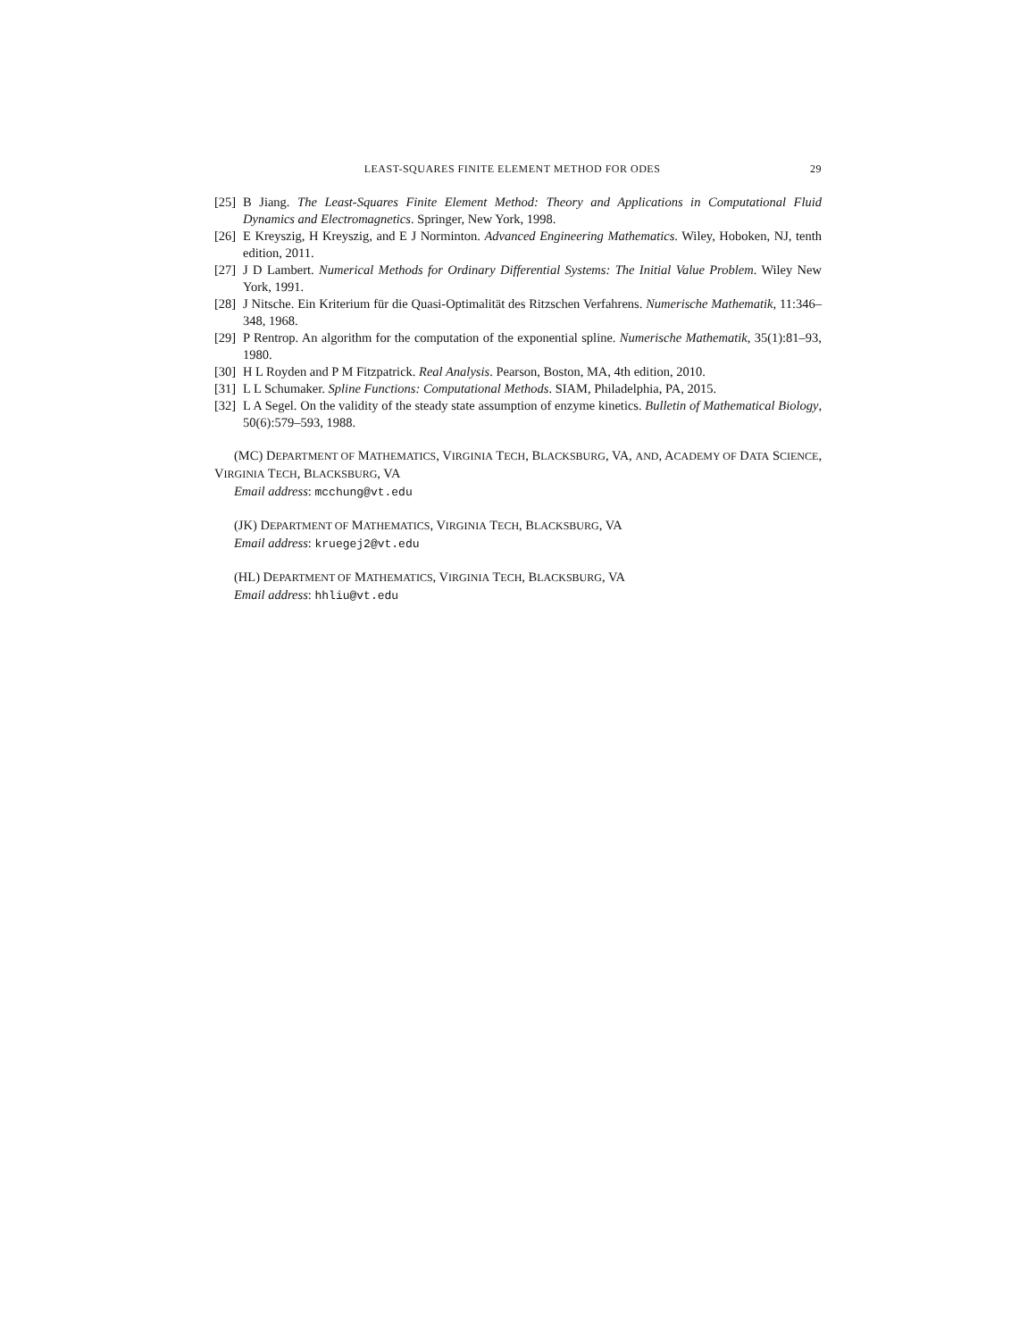LEAST-SQUARES FINITE ELEMENT METHOD FOR ODES 29
[25] B Jiang. The Least-Squares Finite Element Method: Theory and Applications in Computational Fluid Dynamics and Electromagnetics. Springer, New York, 1998.
[26] E Kreyszig, H Kreyszig, and E J Norminton. Advanced Engineering Mathematics. Wiley, Hoboken, NJ, tenth edition, 2011.
[27] J D Lambert. Numerical Methods for Ordinary Differential Systems: The Initial Value Problem. Wiley New York, 1991.
[28] J Nitsche. Ein Kriterium für die Quasi-Optimalität des Ritzschen Verfahrens. Numerische Mathematik, 11:346–348, 1968.
[29] P Rentrop. An algorithm for the computation of the exponential spline. Numerische Mathematik, 35(1):81–93, 1980.
[30] H L Royden and P M Fitzpatrick. Real Analysis. Pearson, Boston, MA, 4th edition, 2010.
[31] L L Schumaker. Spline Functions: Computational Methods. SIAM, Philadelphia, PA, 2015.
[32] L A Segel. On the validity of the steady state assumption of enzyme kinetics. Bulletin of Mathematical Biology, 50(6):579–593, 1988.
(MC) DEPARTMENT OF MATHEMATICS, VIRGINIA TECH, BLACKSBURG, VA, AND, ACADEMY OF DATA SCIENCE, VIRGINIA TECH, BLACKSBURG, VA
Email address: mcchung@vt.edu
(JK) DEPARTMENT OF MATHEMATICS, VIRGINIA TECH, BLACKSBURG, VA
Email address: kruegej2@vt.edu
(HL) DEPARTMENT OF MATHEMATICS, VIRGINIA TECH, BLACKSBURG, VA
Email address: hhliu@vt.edu